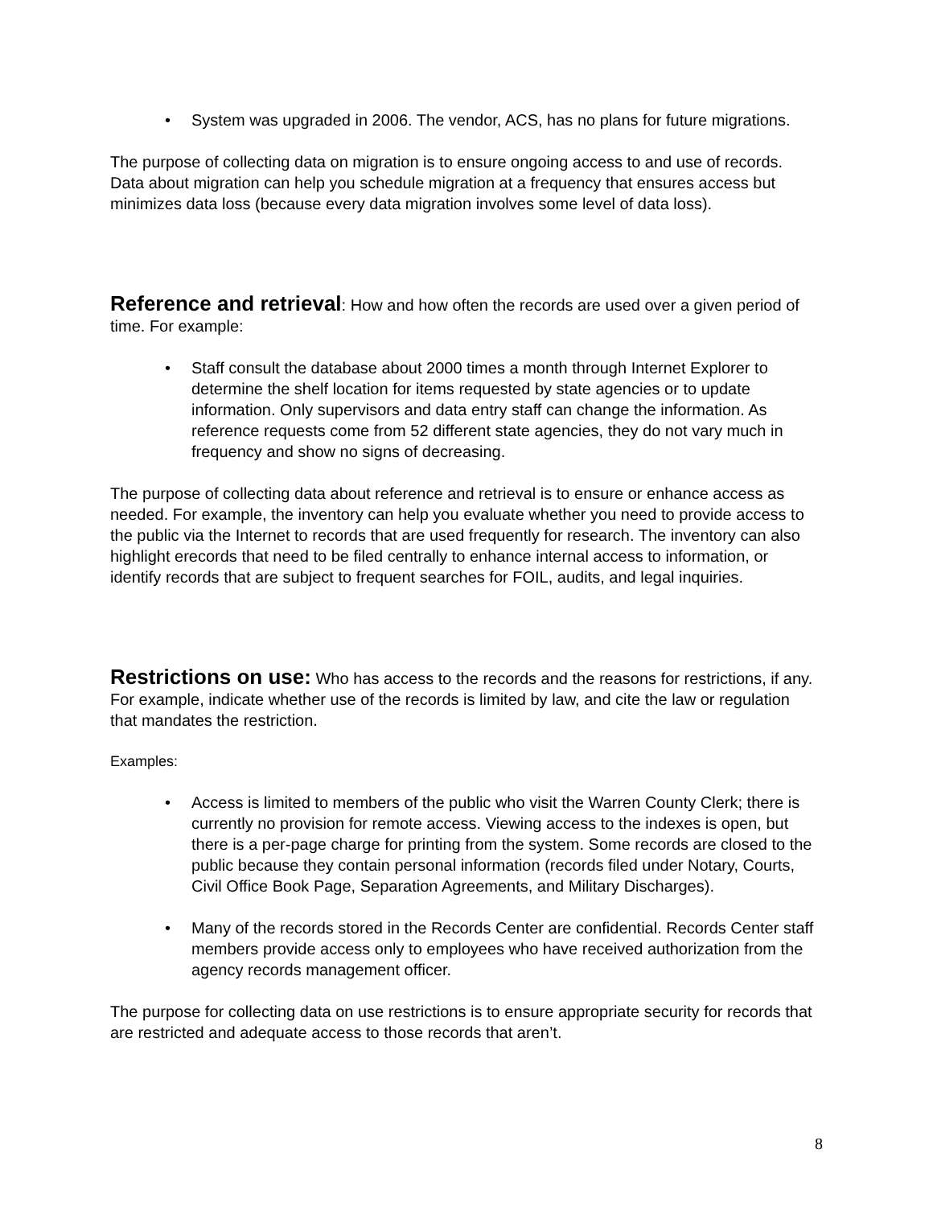• System was upgraded in 2006. The vendor, ACS, has no plans for future migrations.
The purpose of collecting data on migration is to ensure ongoing access to and use of records. Data about migration can help you schedule migration at a frequency that ensures access but minimizes data loss (because every data migration involves some level of data loss).
Reference and retrieval
: How and how often the records are used over a given period of time. For example:
• Staff consult the database about 2000 times a month through Internet Explorer to determine the shelf location for items requested by state agencies or to update information. Only supervisors and data entry staff can change the information. As reference requests come from 52 different state agencies, they do not vary much in frequency and show no signs of decreasing.
The purpose of collecting data about reference and retrieval is to ensure or enhance access as needed. For example, the inventory can help you evaluate whether you need to provide access to the public via the Internet to records that are used frequently for research. The inventory can also highlight erecords that need to be filed centrally to enhance internal access to information, or identify records that are subject to frequent searches for FOIL, audits, and legal inquiries.
Restrictions on use:
Who has access to the records and the reasons for restrictions, if any. For example, indicate whether use of the records is limited by law, and cite the law or regulation that mandates the restriction.
Examples:
• Access is limited to members of the public who visit the Warren County Clerk; there is currently no provision for remote access. Viewing access to the indexes is open, but there is a per-page charge for printing from the system. Some records are closed to the public because they contain personal information (records filed under Notary, Courts, Civil Office Book Page, Separation Agreements, and Military Discharges).
• Many of the records stored in the Records Center are confidential. Records Center staff members provide access only to employees who have received authorization from the agency records management officer.
The purpose for collecting data on use restrictions is to ensure appropriate security for records that are restricted and adequate access to those records that aren’t.
8